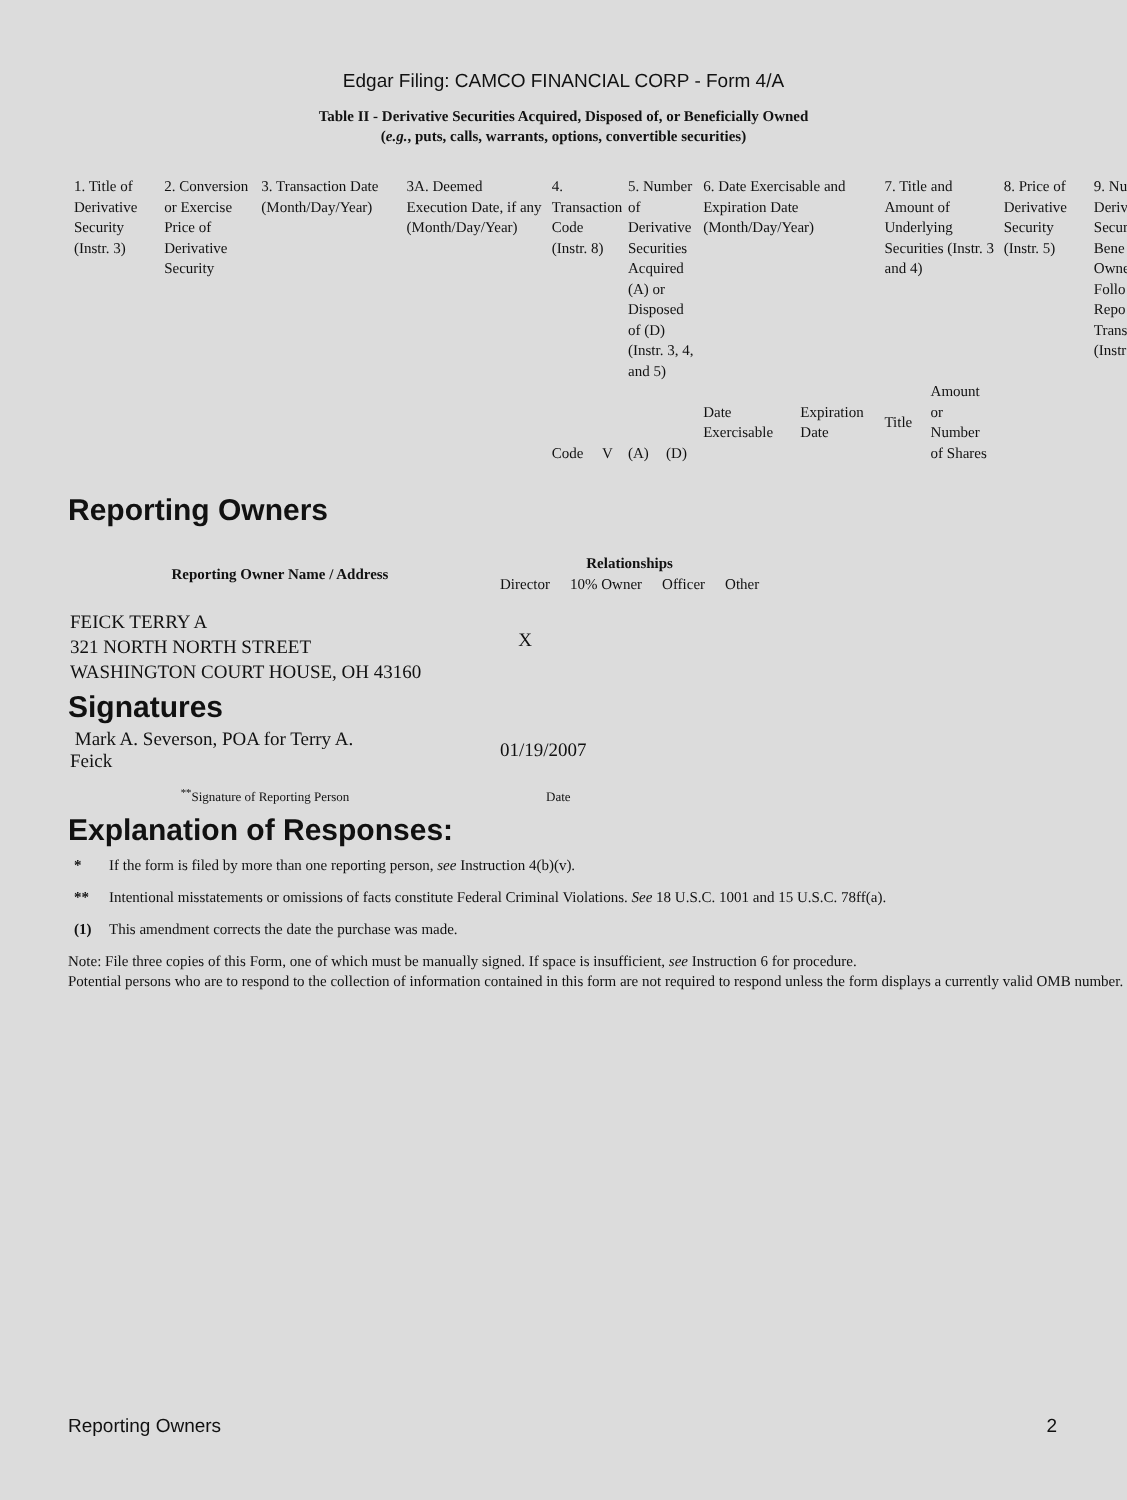Edgar Filing: CAMCO FINANCIAL CORP - Form 4/A
Table II - Derivative Securities Acquired, Disposed of, or Beneficially Owned
(e.g., puts, calls, warrants, options, convertible securities)
| 1. Title of Derivative Security (Instr. 3) | 2. Conversion or Exercise Price of Derivative Security | 3. Transaction Date (Month/Day/Year) | 3A. Deemed Execution Date, if any (Month/Day/Year) | 4. Transaction Code (Instr. 8) | | 5. Number of Derivative Securities Acquired (A) or Disposed of (D) (Instr. 3, 4, and 5) | | 6. Date Exercisable and Expiration Date (Month/Day/Year) | | 7. Title and Amount of Underlying Securities (Instr. 3 and 4) | | 8. Price of Derivative Security (Instr. 5) | 9. Nu Deriv Secur Bene Owne Follo Repo Trans (Instr |
| | | | | Code | V | (A) | (D) | Date Exercisable | Expiration Date | Title | Amount or Number of Shares | | |
Reporting Owners
| Reporting Owner Name / Address | Relationships | | | |
| --- | --- | --- | --- | --- |
| | Director | 10% Owner | Officer | Other |
| FEICK TERRY A 321 NORTH NORTH STREET WASHINGTON COURT HOUSE, OH 43160 | X | | | |
Signatures
| Mark A. Severson, POA for Terry A. Feick | 01/19/2007 |
| <sup>**</sup> Signature of Reporting Person | Date |
Explanation of Responses:
* If the form is filed by more than one reporting person, see Instruction 4(b)(v).
** Intentional misstatements or omissions of facts constitute Federal Criminal Violations. See 18 U.S.C. 1001 and 15 U.S.C. 78ff(a).
(1) This amendment corrects the date the purchase was made.
Note: File three copies of this Form, one of which must be manually signed. If space is insufficient, see Instruction 6 for procedure.
Potential persons who are to respond to the collection of information contained in this form are not required to respond unless the form displays a currently valid OMB number.
Reporting Owners 2